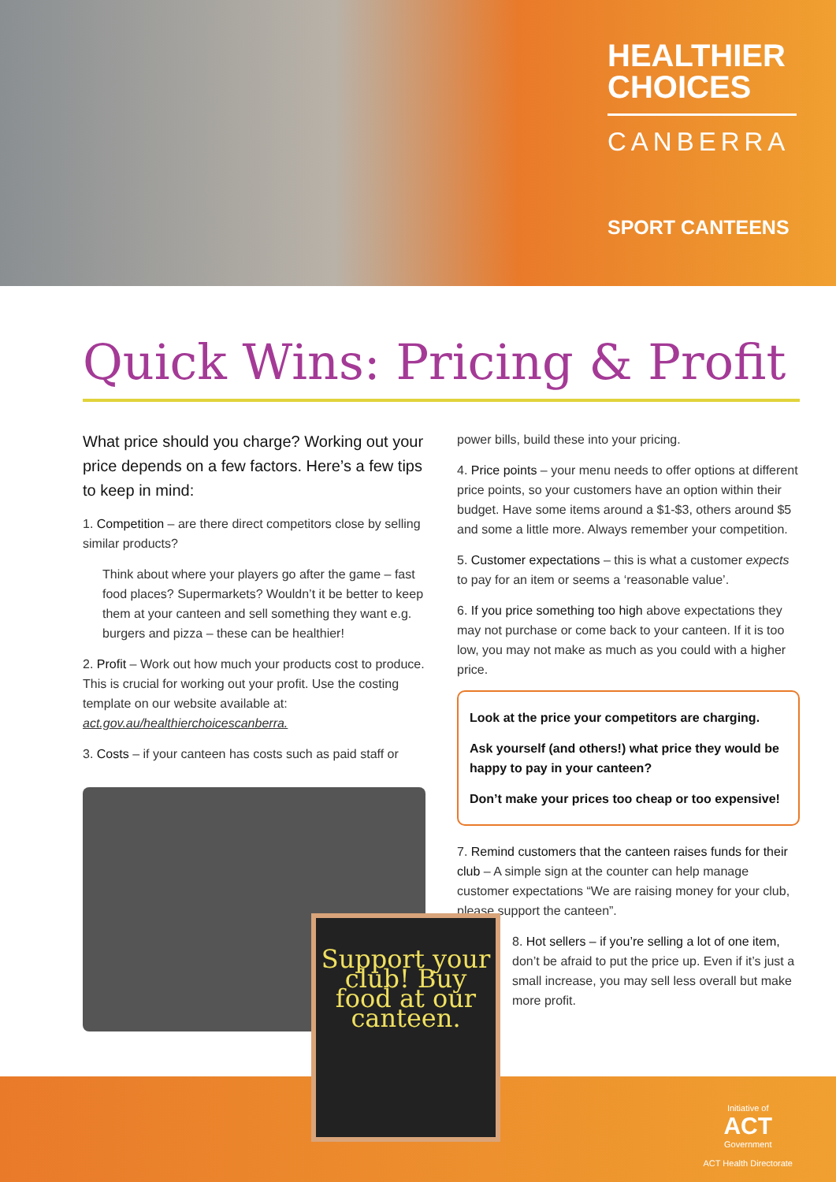HEALTHIER
CHOICES
CANBERRA
SPORT CANTEENS
Quick Wins: Pricing & Profit
What price should you charge? Working out your price depends on a few factors. Here’s a few tips to keep in mind:
1. Competition – are there direct competitors close by selling similar products?
Think about where your players go after the game – fast food places? Supermarkets? Wouldn’t it be better to keep them at your canteen and sell something they want e.g. burgers and pizza – these can be healthier!
2. Profit – Work out how much your products cost to produce. This is crucial for working out your profit. Use the costing template on our website available at: act.gov.au/healthierchoicescanberra.
3. Costs – if your canteen has costs such as paid staff or
Support your club! Buy food at our canteen.
power bills, build these into your pricing.
4. Price points – your menu needs to offer options at different price points, so your customers have an option within their budget. Have some items around a $1-$3, others around $5 and some a little more. Always remember your competition.
5. Customer expectations – this is what a customer expects to pay for an item or seems a ‘reasonable value’.
6. If you price something too high above expectations they may not purchase or come back to your canteen. If it is too low, you may not make as much as you could with a higher price.
Look at the price your competitors are charging.
Ask yourself (and others!) what price they would be happy to pay in your canteen?
Don’t make your prices too cheap or too expensive!
7. Remind customers that the canteen raises funds for their club – A simple sign at the counter can help manage customer expectations “We are raising money for your club, please support the canteen”.
8. Hot sellers – if you’re selling a lot of one item, don’t be afraid to put the price up. Even if it’s just a small increase, you may sell less overall but make more profit.
Initiative of
ACT
Government
ACT Health Directorate